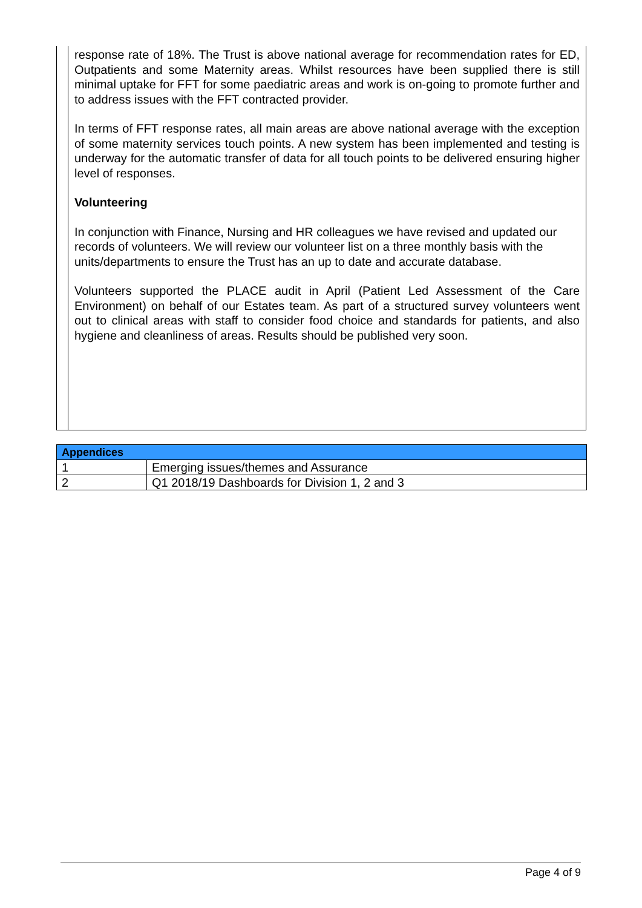response rate of 18%. The Trust is above national average for recommendation rates for ED, Outpatients and some Maternity areas. Whilst resources have been supplied there is still minimal uptake for FFT for some paediatric areas and work is on-going to promote further and to address issues with the FFT contracted provider.
In terms of FFT response rates, all main areas are above national average with the exception of some maternity services touch points. A new system has been implemented and testing is underway for the automatic transfer of data for all touch points to be delivered ensuring higher level of responses.
Volunteering
In conjunction with Finance, Nursing and HR colleagues we have revised and updated our records of volunteers. We will review our volunteer list on a three monthly basis with the units/departments to ensure the Trust has an up to date and accurate database.
Volunteers supported the PLACE audit in April (Patient Led Assessment of the Care Environment) on behalf of our Estates team. As part of a structured survey volunteers went out to clinical areas with staff to consider food choice and standards for patients, and also hygiene and cleanliness of areas. Results should be published very soon.
| Appendices | |
| --- | --- |
| 1 | Emerging issues/themes and Assurance |
| 2 | Q1 2018/19 Dashboards for Division 1, 2 and 3 |
Page 4 of 9